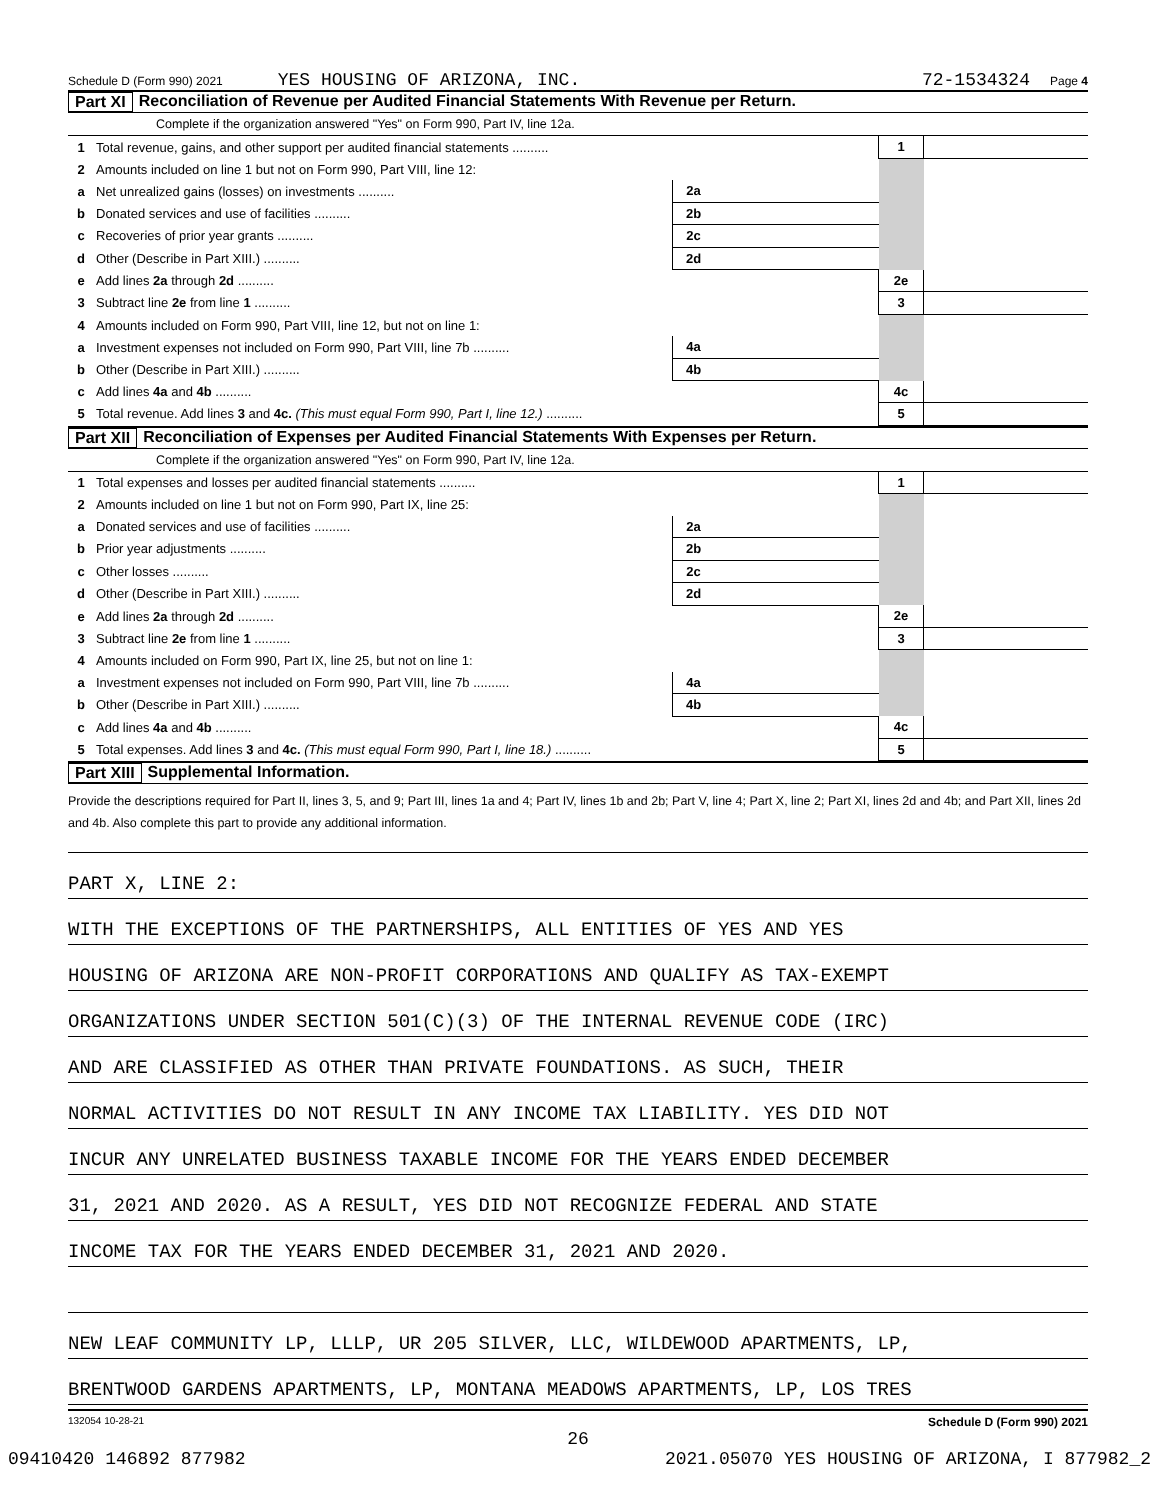Schedule D (Form 990) 2021 YES HOUSING OF ARIZONA, INC. 72-1534324 Page 4
Part XI Reconciliation of Revenue per Audited Financial Statements With Revenue per Return.
Complete if the organization answered "Yes" on Form 990, Part IV, line 12a.
| 1 | Total revenue, gains, and other support per audited financial statements .......... | | | 1 | |
| 2 | Amounts included on line 1 but not on Form 990, Part VIII, line 12: | | | | |
| a | Net unrealized gains (losses) on investments .......... | 2a | | | |
| b | Donated services and use of facilities .......... | 2b | | | |
| c | Recoveries of prior year grants .......... | 2c | | | |
| d | Other (Describe in Part XIII.) .......... | 2d | | | |
| e | Add lines 2a through 2d .......... | | | 2e | |
| 3 | Subtract line 2e from line 1 .......... | | | 3 | |
| 4 | Amounts included on Form 990, Part VIII, line 12, but not on line 1: | | | | |
| a | Investment expenses not included on Form 990, Part VIII, line 7b .......... | 4a | | | |
| b | Other (Describe in Part XIII.) .......... | 4b | | | |
| c | Add lines 4a and 4b .......... | | | 4c | |
| 5 | Total revenue. Add lines 3 and 4c. (This must equal Form 990, Part I, line 12.) .......... | | | 5 | |
Part XII Reconciliation of Expenses per Audited Financial Statements With Expenses per Return.
Complete if the organization answered "Yes" on Form 990, Part IV, line 12a.
| 1 | Total expenses and losses per audited financial statements .......... | | | 1 | |
| 2 | Amounts included on line 1 but not on Form 990, Part IX, line 25: | | | | |
| a | Donated services and use of facilities .......... | 2a | | | |
| b | Prior year adjustments .......... | 2b | | | |
| c | Other losses .......... | 2c | | | |
| d | Other (Describe in Part XIII.) .......... | 2d | | | |
| e | Add lines 2a through 2d .......... | | | 2e | |
| 3 | Subtract line 2e from line 1 .......... | | | 3 | |
| 4 | Amounts included on Form 990, Part IX, line 25, but not on line 1: | | | | |
| a | Investment expenses not included on Form 990, Part VIII, line 7b .......... | 4a | | | |
| b | Other (Describe in Part XIII.) .......... | 4b | | | |
| c | Add lines 4a and 4b .......... | | | 4c | |
| 5 | Total expenses. Add lines 3 and 4c. (This must equal Form 990, Part I, line 18.) .......... | | | 5 | |
Part XIII Supplemental Information.
Provide the descriptions required for Part II, lines 3, 5, and 9; Part III, lines 1a and 4; Part IV, lines 1b and 2b; Part V, line 4; Part X, line 2; Part XI, lines 2d and 4b; and Part XII, lines 2d and 4b. Also complete this part to provide any additional information.
PART X, LINE 2:
WITH THE EXCEPTIONS OF THE PARTNERSHIPS, ALL ENTITIES OF YES AND YES
HOUSING OF ARIZONA ARE NON-PROFIT CORPORATIONS AND QUALIFY AS TAX-EXEMPT
ORGANIZATIONS UNDER SECTION 501(C)(3) OF THE INTERNAL REVENUE CODE (IRC)
AND ARE CLASSIFIED AS OTHER THAN PRIVATE FOUNDATIONS. AS SUCH, THEIR
NORMAL ACTIVITIES DO NOT RESULT IN ANY INCOME TAX LIABILITY. YES DID NOT
INCUR ANY UNRELATED BUSINESS TAXABLE INCOME FOR THE YEARS ENDED DECEMBER
31, 2021 AND 2020. AS A RESULT, YES DID NOT RECOGNIZE FEDERAL AND STATE
INCOME TAX FOR THE YEARS ENDED DECEMBER 31, 2021 AND 2020.
NEW LEAF COMMUNITY LP, LLLP, UR 205 SILVER, LLC, WILDEWOOD APARTMENTS, LP,
BRENTWOOD GARDENS APARTMENTS, LP, MONTANA MEADOWS APARTMENTS, LP, LOS TRES
132054 10-28-21 Schedule D (Form 990) 2021
26
09410420 146892 877982 2021.05070 YES HOUSING OF ARIZONA, I 877982_2